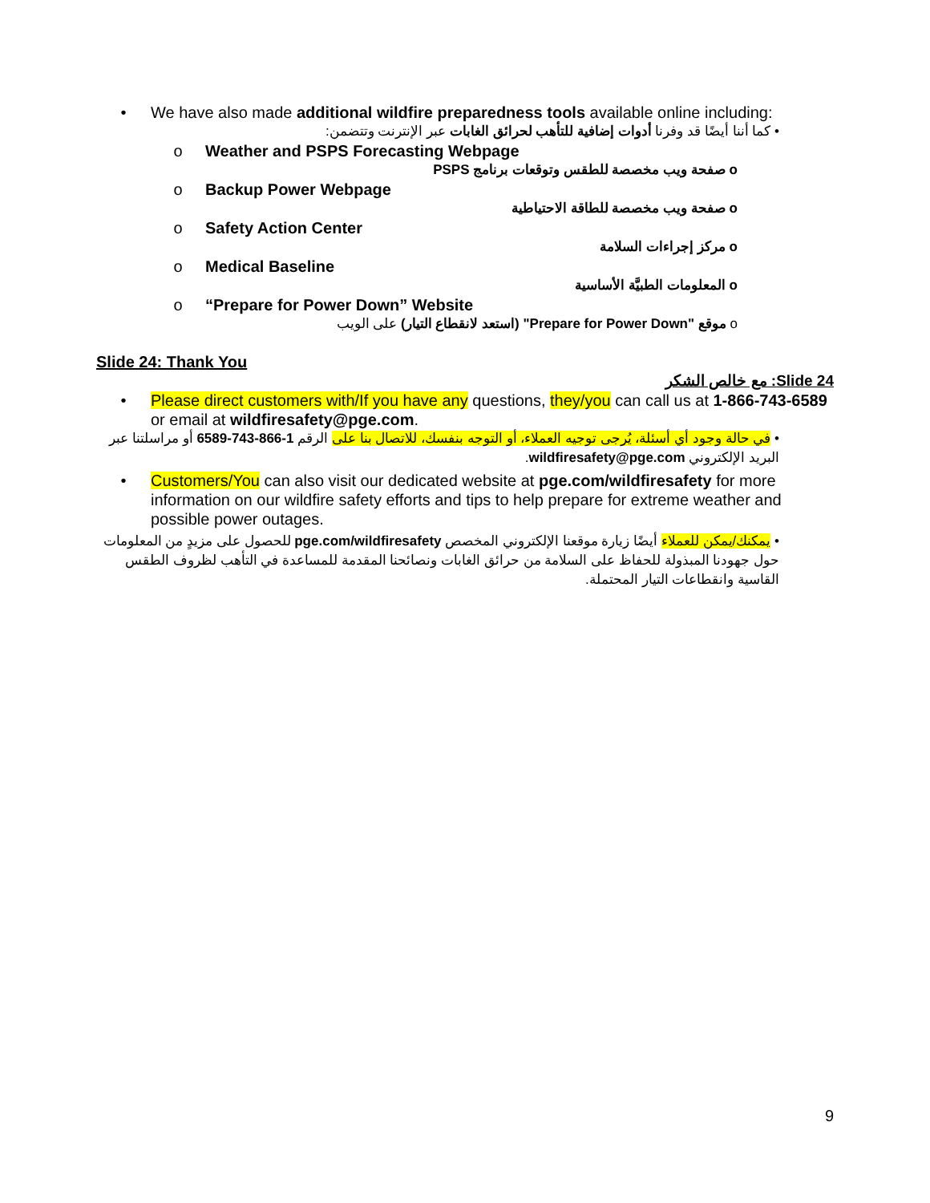• We have also made additional wildfire preparedness tools available online including:
• كما أننا أيضًا قد وفرنا أدوات إضافية للتأهب لحرائق الغابات عبر الإنترنت وتتضمن:
o Weather and PSPS Forecasting Webpage
o صفحة ويب مخصصة للطقس وتوقعات برنامج PSPS
o Backup Power Webpage
o صفحة ويب مخصصة للطاقة الاحتياطية
o Safety Action Center
o مركز إجراءات السلامة
o Medical Baseline
o المعلومات الطبيَّة الأساسية
o “Prepare for Power Down” Website
o موقع "Prepare for Power Down" (استعد لانقطاع التيار) على الويب
Slide 24: Thank You
Slide 24: مع خالص الشكر
• Please direct customers with/If you have any questions, they/you can call us at 1-866-743-6589 or email at wildfiresafety@pge.com.
• في حالة وجود أي أسئلة، يُرجى توجيه العملاء، أو التوجه بنفسك، للاتصال بنا على الرقم 1-866-743-6589 أو مراسلتنا عبر البريد الإلكتروني wildfiresafety@pge.com.
• Customers/You can also visit our dedicated website at pge.com/wildfiresafety for more information on our wildfire safety efforts and tips to help prepare for extreme weather and possible power outages.
• يمكنك/يمكن للعملاء أيضًا زيارة موقعنا الإلكتروني المخصص pge.com/wildfiresafety للحصول على مزيدٍ من المعلومات حول جهودنا المبذولة للحفاظ على السلامة من حرائق الغابات ونصائحنا المقدمة للمساعدة في التأهب لظروف الطقس القاسية وانقطاعات التيار المحتملة.
9